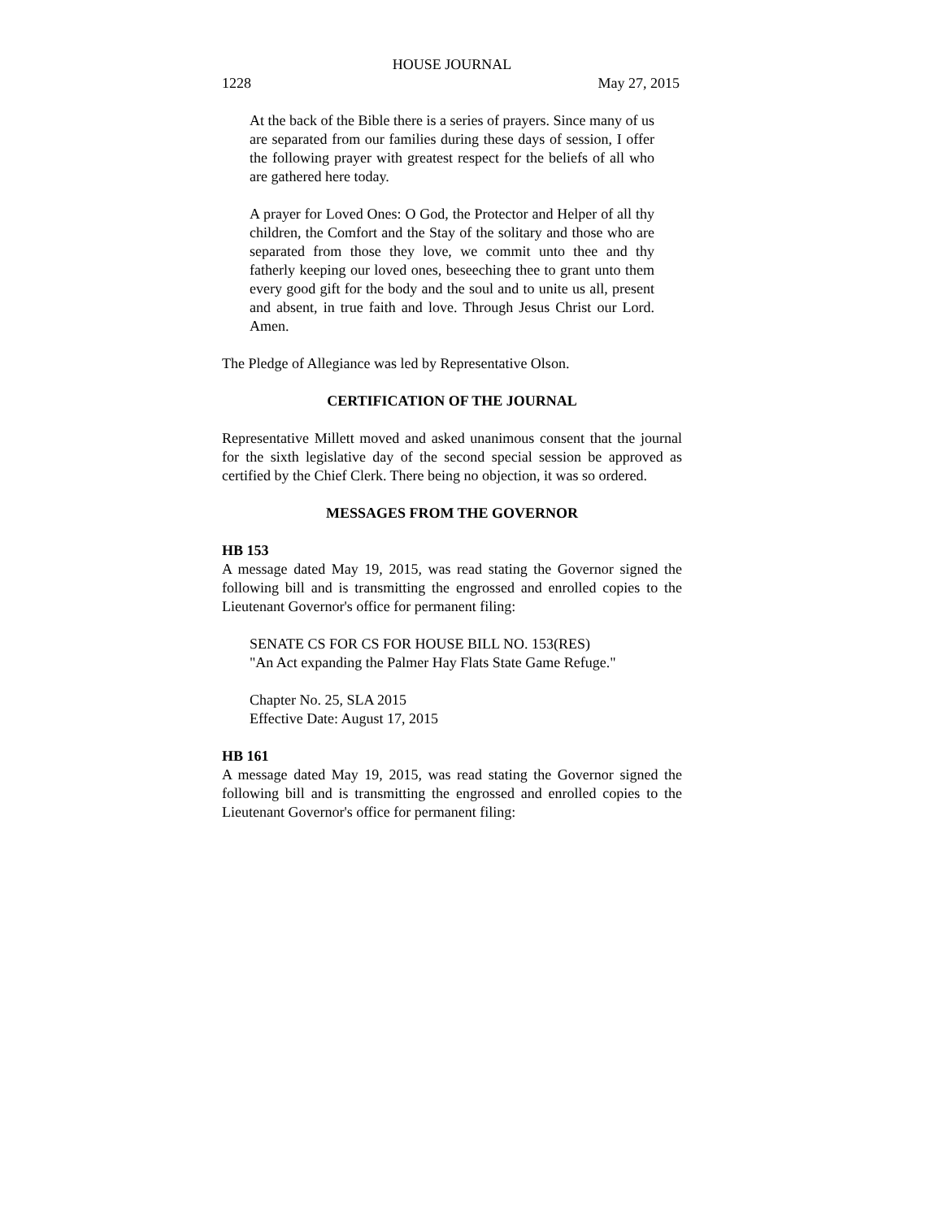HOUSE JOURNAL
1228 May 27, 2015
At the back of the Bible there is a series of prayers. Since many of us are separated from our families during these days of session, I offer the following prayer with greatest respect for the beliefs of all who are gathered here today.
A prayer for Loved Ones: O God, the Protector and Helper of all thy children, the Comfort and the Stay of the solitary and those who are separated from those they love, we commit unto thee and thy fatherly keeping our loved ones, beseeching thee to grant unto them every good gift for the body and the soul and to unite us all, present and absent, in true faith and love. Through Jesus Christ our Lord. Amen.
The Pledge of Allegiance was led by Representative Olson.
CERTIFICATION OF THE JOURNAL
Representative Millett moved and asked unanimous consent that the journal for the sixth legislative day of the second special session be approved as certified by the Chief Clerk. There being no objection, it was so ordered.
MESSAGES FROM THE GOVERNOR
HB 153
A message dated May 19, 2015, was read stating the Governor signed the following bill and is transmitting the engrossed and enrolled copies to the Lieutenant Governor's office for permanent filing:
SENATE CS FOR CS FOR HOUSE BILL NO. 153(RES)
"An Act expanding the Palmer Hay Flats State Game Refuge."
Chapter No. 25, SLA 2015
Effective Date: August 17, 2015
HB 161
A message dated May 19, 2015, was read stating the Governor signed the following bill and is transmitting the engrossed and enrolled copies to the Lieutenant Governor's office for permanent filing: